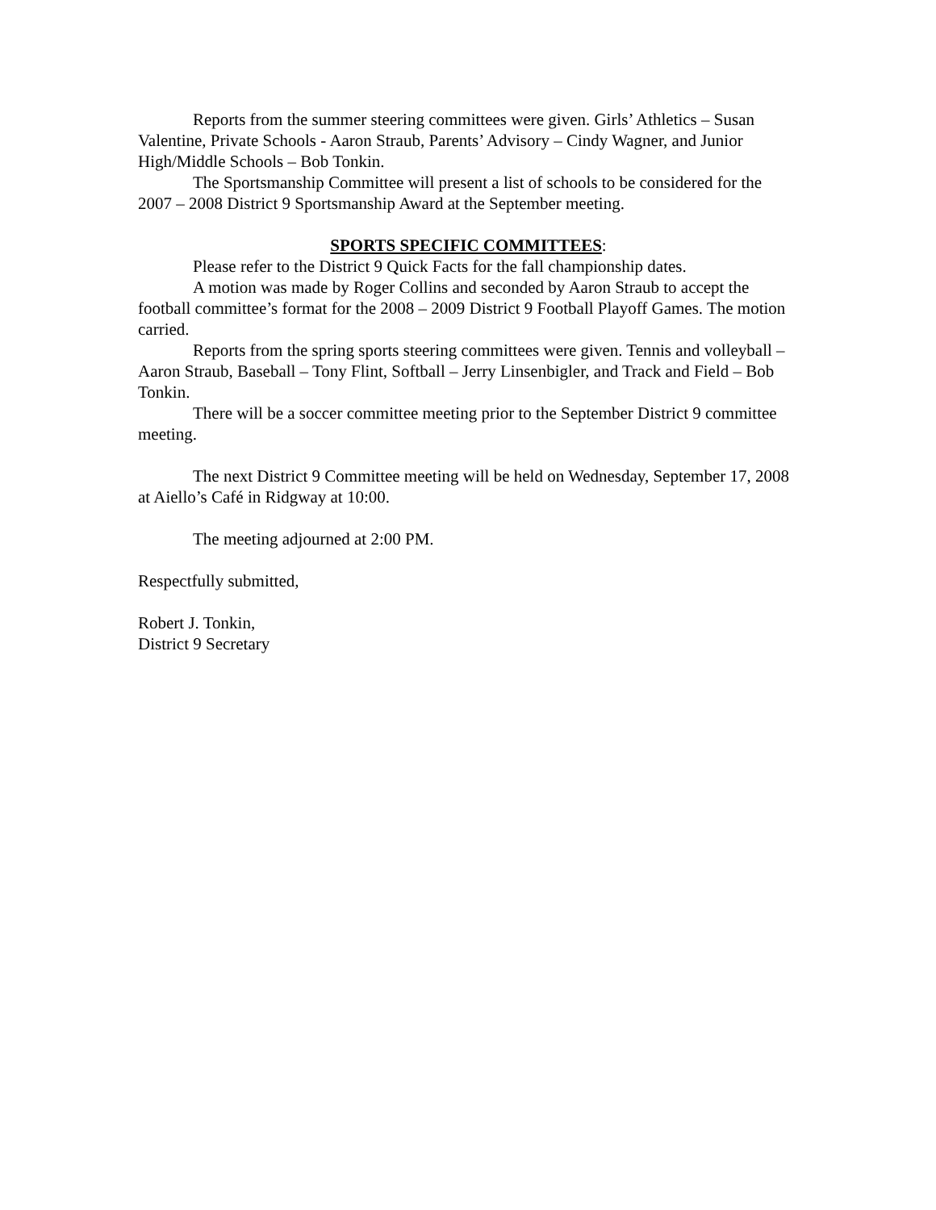Reports from the summer steering committees were given. Girls’ Athletics – Susan Valentine, Private Schools - Aaron Straub, Parents’ Advisory – Cindy Wagner, and Junior High/Middle Schools – Bob Tonkin.
The Sportsmanship Committee will present a list of schools to be considered for the 2007 – 2008 District 9 Sportsmanship Award at the September meeting.
SPORTS SPECIFIC COMMITTEES:
Please refer to the District 9 Quick Facts for the fall championship dates.
A motion was made by Roger Collins and seconded by Aaron Straub to accept the football committee’s format for the 2008 – 2009 District 9 Football Playoff Games. The motion carried.
Reports from the spring sports steering committees were given. Tennis and volleyball – Aaron Straub, Baseball – Tony Flint, Softball – Jerry Linsenbigler, and Track and Field – Bob Tonkin.
There will be a soccer committee meeting prior to the September District 9 committee meeting.
The next District 9 Committee meeting will be held on Wednesday, September 17, 2008 at Aiello’s Café in Ridgway at 10:00.
The meeting adjourned at 2:00 PM.
Respectfully submitted,
Robert J. Tonkin,
District 9 Secretary